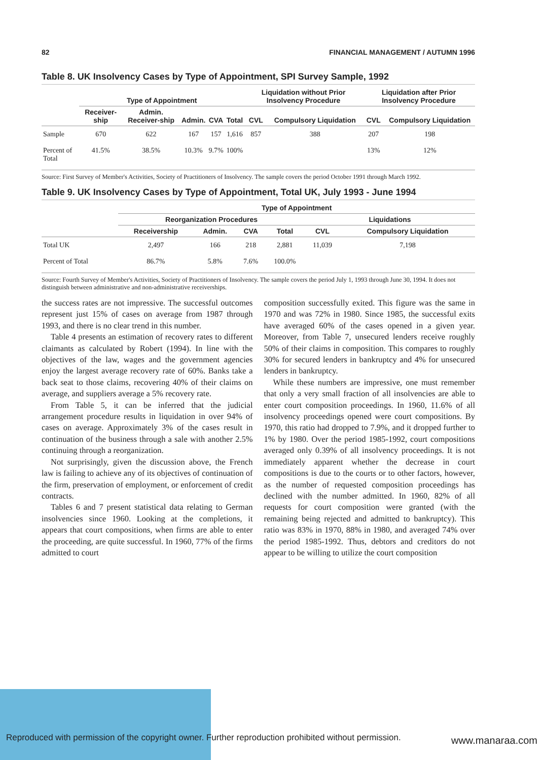82 FINANCIAL MANAGEMENT / AUTUMN 1996
Table 8. UK Insolvency Cases by Type of Appointment, SPI Survey Sample, 1992
| | Type of Appointment | | | | | Liquidation without Prior Insolvency Procedure | | Liquidation after Prior Insolvency Procedure | |
| --- | --- | --- | --- | --- | --- | --- | --- | --- | --- |
| | Receiver-ship | Admin. Receiver-ship | Admin. | CVA | Total | CVL | Compulsory Liquidation | CVL | Compulsory Liquidation |
| Sample | 670 | 622 | 167 | 157 | 1,616 | 857 | 388 | 207 | 198 |
| Percent of Total | 41.5% | 38.5% | 10.3% | 9.7% | 100% | | | 13% | 12% |
Source: First Survey of Member's Activities, Society of Practitioners of Insolvency. The sample covers the period October 1991 through March 1992.
Table 9. UK Insolvency Cases by Type of Appointment, Total UK, July 1993 - June 1994
| | Type of Appointment | | | | | |
| --- | --- | --- | --- | --- | --- | --- |
| | Reorganization Procedures | | | | Liquidations | |
| | Receivership | Admin. | CVA | Total | CVL | Compulsory Liquidation |
| Total UK | 2,497 | 166 | 218 | 2,881 | 11,039 | 7,198 |
| Percent of Total | 86.7% | 5.8% | 7.6% | 100.0% | | |
Source: Fourth Survey of Member's Activities, Society of Practitioners of Insolvency. The sample covers the period July 1, 1993 through June 30, 1994. It does not distinguish between administrative and non-administrative receiverships.
the success rates are not impressive. The successful outcomes represent just 15% of cases on average from 1987 through 1993, and there is no clear trend in this number.
Table 4 presents an estimation of recovery rates to different claimants as calculated by Robert (1994). In line with the objectives of the law, wages and the government agencies enjoy the largest average recovery rate of 60%. Banks take a back seat to those claims, recovering 40% of their claims on average, and suppliers average a 5% recovery rate.
From Table 5, it can be inferred that the judicial arrangement procedure results in liquidation in over 94% of cases on average. Approximately 3% of the cases result in continuation of the business through a sale with another 2.5% continuing through a reorganization.
Not surprisingly, given the discussion above, the French law is failing to achieve any of its objectives of continuation of the firm, preservation of employment, or enforcement of credit contracts.
Tables 6 and 7 present statistical data relating to German insolvencies since 1960. Looking at the completions, it appears that court compositions, when firms are able to enter the proceeding, are quite successful. In 1960, 77% of the firms admitted to court
composition successfully exited. This figure was the same in 1970 and was 72% in 1980. Since 1985, the successful exits have averaged 60% of the cases opened in a given year. Moreover, from Table 7, unsecured lenders receive roughly 50% of their claims in composition. This compares to roughly 30% for secured lenders in bankruptcy and 4% for unsecured lenders in bankruptcy.
While these numbers are impressive, one must remember that only a very small fraction of all insolvencies are able to enter court composition proceedings. In 1960, 11.6% of all insolvency proceedings opened were court compositions. By 1970, this ratio had dropped to 7.9%, and it dropped further to 1% by 1980. Over the period 1985-1992, court compositions averaged only 0.39% of all insolvency proceedings. It is not immediately apparent whether the decrease in court compositions is due to the courts or to other factors, however, as the number of requested composition proceedings has declined with the number admitted. In 1960, 82% of all requests for court composition were granted (with the remaining being rejected and admitted to bankruptcy). This ratio was 83% in 1970, 88% in 1980, and averaged 74% over the period 1985-1992. Thus, debtors and creditors do not appear to be willing to utilize the court composition
Reproduced with permission of the copyright owner. Further reproduction prohibited without permission.
www.manaraa.com